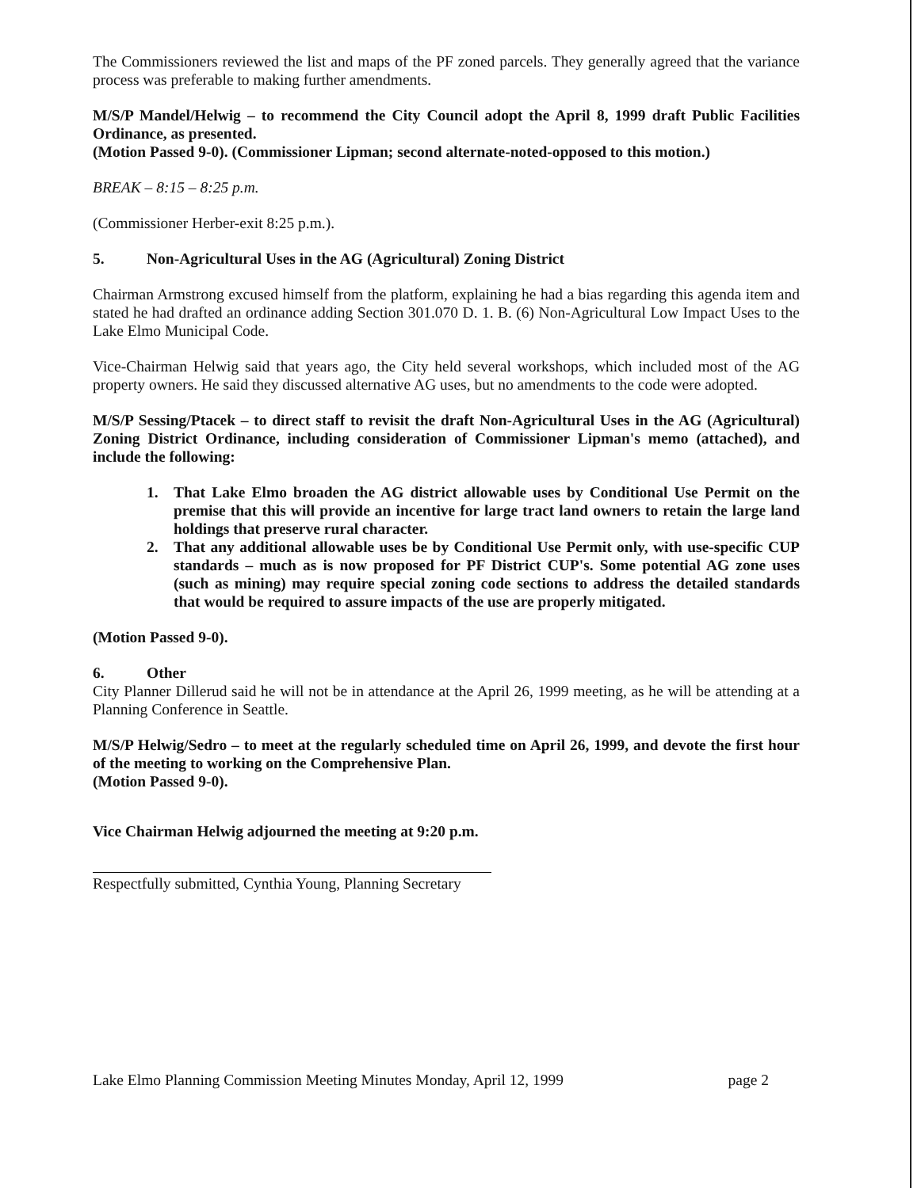The Commissioners reviewed the list and maps of the PF zoned parcels. They generally agreed that the variance process was preferable to making further amendments.
M/S/P Mandel/Helwig – to recommend the City Council adopt the April 8, 1999 draft Public Facilities Ordinance, as presented.
(Motion Passed 9-0). (Commissioner Lipman; second alternate-noted-opposed to this motion.)
BREAK – 8:15 – 8:25 p.m.
(Commissioner Herber-exit 8:25 p.m.).
5. Non-Agricultural Uses in the AG (Agricultural) Zoning District
Chairman Armstrong excused himself from the platform, explaining he had a bias regarding this agenda item and stated he had drafted an ordinance adding Section 301.070 D. 1. B. (6) Non-Agricultural Low Impact Uses to the Lake Elmo Municipal Code.
Vice-Chairman Helwig said that years ago, the City held several workshops, which included most of the AG property owners. He said they discussed alternative AG uses, but no amendments to the code were adopted.
M/S/P Sessing/Ptacek – to direct staff to revisit the draft Non-Agricultural Uses in the AG (Agricultural) Zoning District Ordinance, including consideration of Commissioner Lipman's memo (attached), and include the following:
1. That Lake Elmo broaden the AG district allowable uses by Conditional Use Permit on the premise that this will provide an incentive for large tract land owners to retain the large land holdings that preserve rural character.
2. That any additional allowable uses be by Conditional Use Permit only, with use-specific CUP standards – much as is now proposed for PF District CUP's. Some potential AG zone uses (such as mining) may require special zoning code sections to address the detailed standards that would be required to assure impacts of the use are properly mitigated.
(Motion Passed 9-0).
6. Other
City Planner Dillerud said he will not be in attendance at the April 26, 1999 meeting, as he will be attending at a Planning Conference in Seattle.
M/S/P Helwig/Sedro – to meet at the regularly scheduled time on April 26, 1999, and devote the first hour of the meeting to working on the Comprehensive Plan.
(Motion Passed 9-0).
Vice Chairman Helwig adjourned the meeting at 9:20 p.m.
Respectfully submitted, Cynthia Young, Planning Secretary
Lake Elmo Planning Commission Meeting Minutes Monday, April 12, 1999 page 2